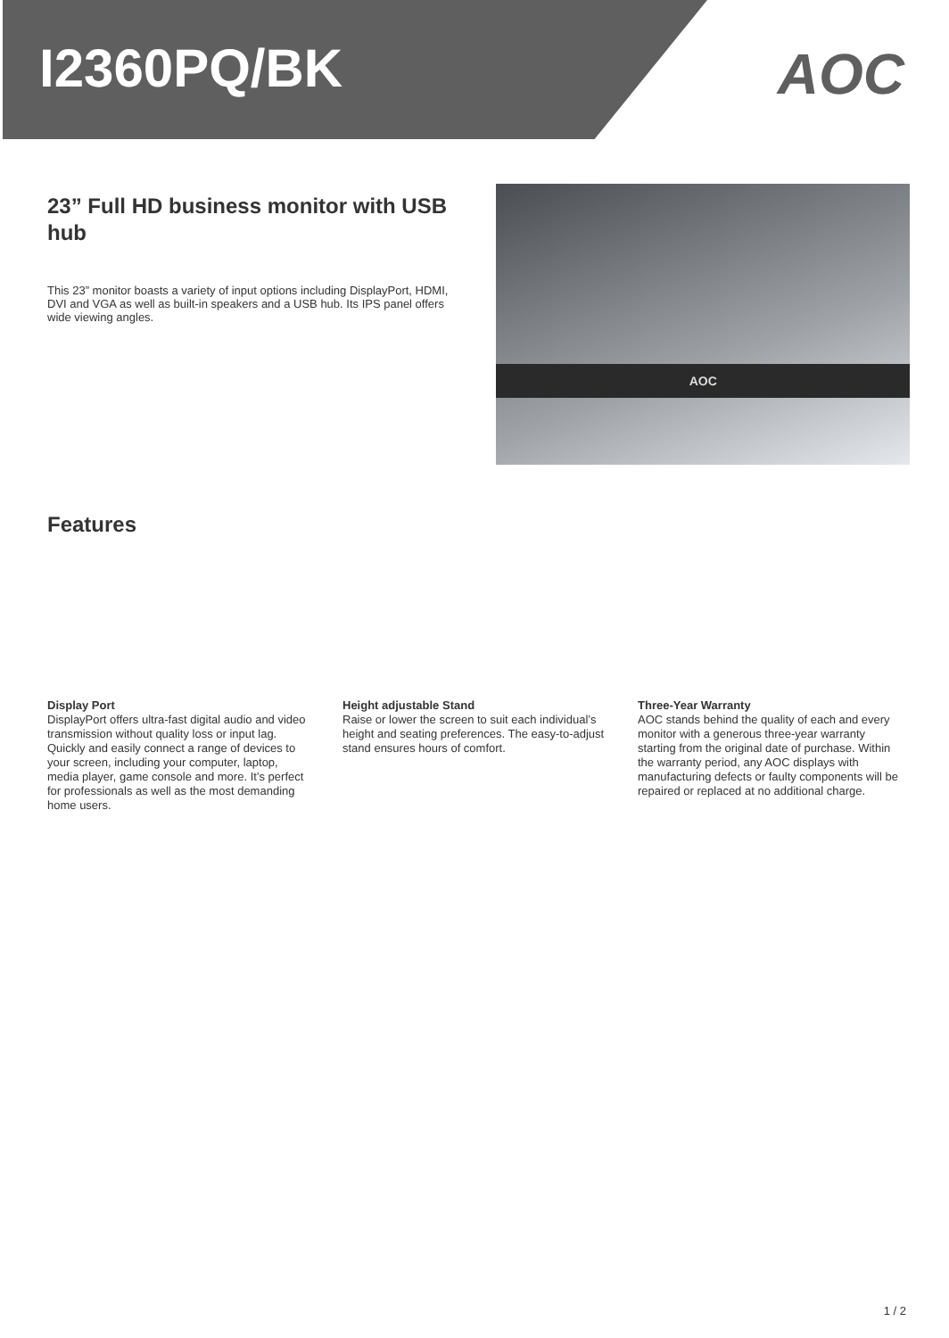I2360PQ/BK AOC
23” Full HD business monitor with USB hub
This 23” monitor boasts a variety of input options including DisplayPort, HDMI, DVI and VGA as well as built-in speakers and a USB hub. Its IPS panel offers wide viewing angles.
AOC
Features
Display Port
DisplayPort offers ultra-fast digital audio and video transmission without quality loss or input lag. Quickly and easily connect a range of devices to your screen, including your computer, laptop, media player, game console and more. It’s perfect for professionals as well as the most demanding home users.
Height adjustable Stand
Raise or lower the screen to suit each individual’s height and seating preferences. The easy-to-adjust stand ensures hours of comfort.
Three-Year Warranty
AOC stands behind the quality of each and every monitor with a generous three-year warranty starting from the original date of purchase. Within the warranty period, any AOC displays with manufacturing defects or faulty components will be repaired or replaced at no additional charge.
1 / 2